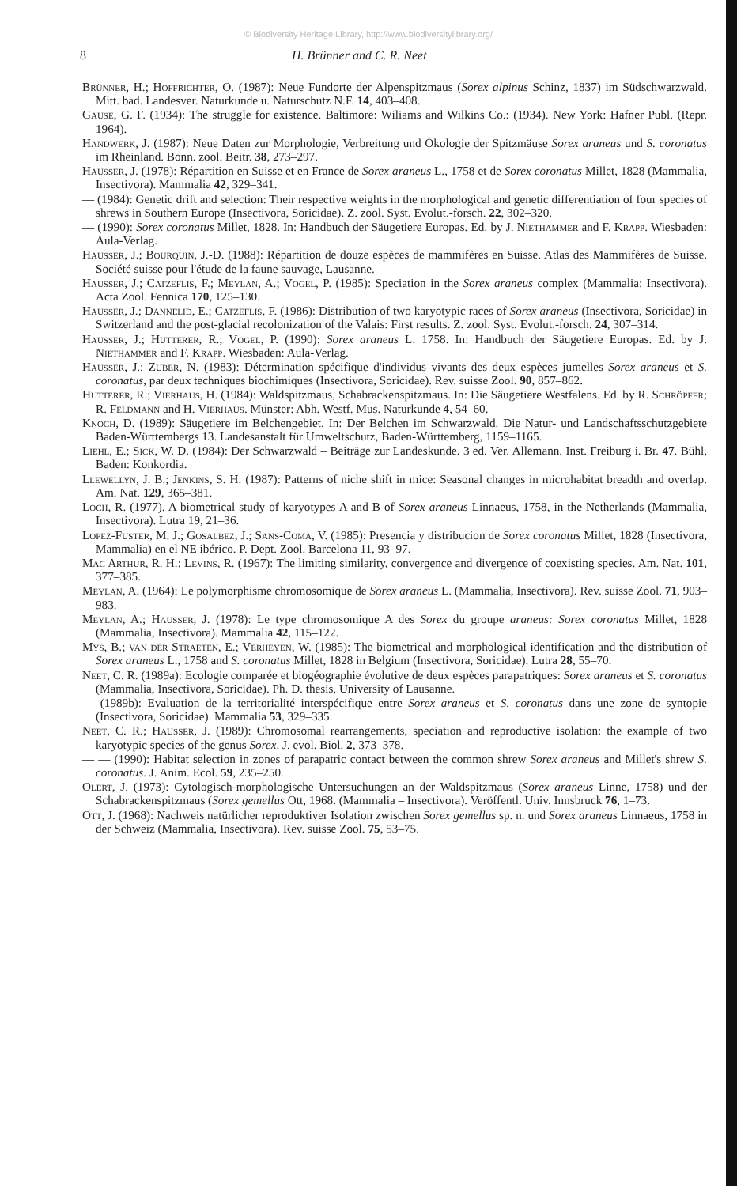© Biodiversity Heritage Library, http://www.biodiversitylibrary.org/
8 H. Brünner and C. R. Neet
Brünner, H.; Hoffrichter, O. (1987): Neue Fundorte der Alpenspitzmaus (Sorex alpinus Schinz, 1837) im Südschwarzwald. Mitt. bad. Landesver. Naturkunde u. Naturschutz N.F. 14, 403–408.
Gause, G. F. (1934): The struggle for existence. Baltimore: Wiliams and Wilkins Co.: (1934). New York: Hafner Publ. (Repr. 1964).
Handwerk, J. (1987): Neue Daten zur Morphologie, Verbreitung und Ökologie der Spitzmäuse Sorex araneus und S. coronatus im Rheinland. Bonn. zool. Beitr. 38, 273–297.
Hausser, J. (1978): Répartition en Suisse et en France de Sorex araneus L., 1758 et de Sorex coronatus Millet, 1828 (Mammalia, Insectivora). Mammalia 42, 329–341.
— (1984): Genetic drift and selection: Their respective weights in the morphological and genetic differentiation of four species of shrews in Southern Europe (Insectivora, Soricidae). Z. zool. Syst. Evolut.-forsch. 22, 302–320.
— (1990): Sorex coronatus Millet, 1828. In: Handbuch der Säugetiere Europas. Ed. by J. Niethammer and F. Krapp. Wiesbaden: Aula-Verlag.
Hausser, J.; Bourquin, J.-D. (1988): Répartition de douze espèces de mammifères en Suisse. Atlas des Mammifères de Suisse. Société suisse pour l'étude de la faune sauvage, Lausanne.
Hausser, J.; Catzeflis, F.; Meylan, A.; Vogel, P. (1985): Speciation in the Sorex araneus complex (Mammalia: Insectivora). Acta Zool. Fennica 170, 125–130.
Hausser, J.; Dannelid, E.; Catzeflis, F. (1986): Distribution of two karyotypic races of Sorex araneus (Insectivora, Soricidae) in Switzerland and the post-glacial recolonization of the Valais: First results. Z. zool. Syst. Evolut.-forsch. 24, 307–314.
Hausser, J.; Hutterer, R.; Vogel, P. (1990): Sorex araneus L. 1758. In: Handbuch der Säugetiere Europas. Ed. by J. Niethammer and F. Krapp. Wiesbaden: Aula-Verlag.
Hausser, J.; Zuber, N. (1983): Détermination spécifique d'individus vivants des deux espèces jumelles Sorex araneus et S. coronatus, par deux techniques biochimiques (Insectivora, Soricidae). Rev. suisse Zool. 90, 857–862.
Hutterer, R.; Vierhaus, H. (1984): Waldspitzmaus, Schabrackenspitzmaus. In: Die Säugetiere Westfalens. Ed. by R. Schröpfer; R. Feldmann and H. Vierhaus. Münster: Abh. Westf. Mus. Naturkunde 4, 54–60.
Knoch, D. (1989): Säugetiere im Belchengebiet. In: Der Belchen im Schwarzwald. Die Natur- und Landschaftsschutzgebiete Baden-Württembergs 13. Landesanstalt für Umweltschutz, Baden-Württemberg, 1159–1165.
Liehl, E.; Sick, W. D. (1984): Der Schwarzwald – Beiträge zur Landeskunde. 3 ed. Ver. Allemann. Inst. Freiburg i. Br. 47. Bühl, Baden: Konkordia.
Llewellyn, J. B.; Jenkins, S. H. (1987): Patterns of niche shift in mice: Seasonal changes in microhabitat breadth and overlap. Am. Nat. 129, 365–381.
Loch, R. (1977). A biometrical study of karyotypes A and B of Sorex araneus Linnaeus, 1758, in the Netherlands (Mammalia, Insectivora). Lutra 19, 21–36.
Lopez-Fuster, M. J.; Gosalbez, J.; Sans-Coma, V. (1985): Presencia y distribucion de Sorex coronatus Millet, 1828 (Insectivora, Mammalia) en el NE ibérico. P. Dept. Zool. Barcelona 11, 93–97.
Mac Arthur, R. H.; Levins, R. (1967): The limiting similarity, convergence and divergence of coexisting species. Am. Nat. 101, 377–385.
Meylan, A. (1964): Le polymorphisme chromosomique de Sorex araneus L. (Mammalia, Insectivora). Rev. suisse Zool. 71, 903–983.
Meylan, A.; Hausser, J. (1978): Le type chromosomique A des Sorex du groupe araneus: Sorex coronatus Millet, 1828 (Mammalia, Insectivora). Mammalia 42, 115–122.
Mys, B.; van der Straeten, E.; Verheyen, W. (1985): The biometrical and morphological identification and the distribution of Sorex araneus L., 1758 and S. coronatus Millet, 1828 in Belgium (Insectivora, Soricidae). Lutra 28, 55–70.
Neet, C. R. (1989a): Ecologie comparée et biogéographie évolutive de deux espèces parapatriques: Sorex araneus et S. coronatus (Mammalia, Insectivora, Soricidae). Ph. D. thesis, University of Lausanne.
— (1989b): Evaluation de la territorialité interspécifique entre Sorex araneus et S. coronatus dans une zone de syntopie (Insectivora, Soricidae). Mammalia 53, 329–335.
Neet, C. R.; Hausser, J. (1989): Chromosomal rearrangements, speciation and reproductive isolation: the example of two karyotypic species of the genus Sorex. J. evol. Biol. 2, 373–378.
— — (1990): Habitat selection in zones of parapatric contact between the common shrew Sorex araneus and Millet's shrew S. coronatus. J. Anim. Ecol. 59, 235–250.
Olert, J. (1973): Cytologisch-morphologische Untersuchungen an der Waldspitzmaus (Sorex araneus Linne, 1758) und der Schabrackenspitzmaus (Sorex gemellus Ott, 1968. (Mammalia – Insectivora). Veröffentl. Univ. Innsbruck 76, 1–73.
Ott, J. (1968): Nachweis natürlicher reproduktiver Isolation zwischen Sorex gemellus sp. n. und Sorex araneus Linnaeus, 1758 in der Schweiz (Mammalia, Insectivora). Rev. suisse Zool. 75, 53–75.